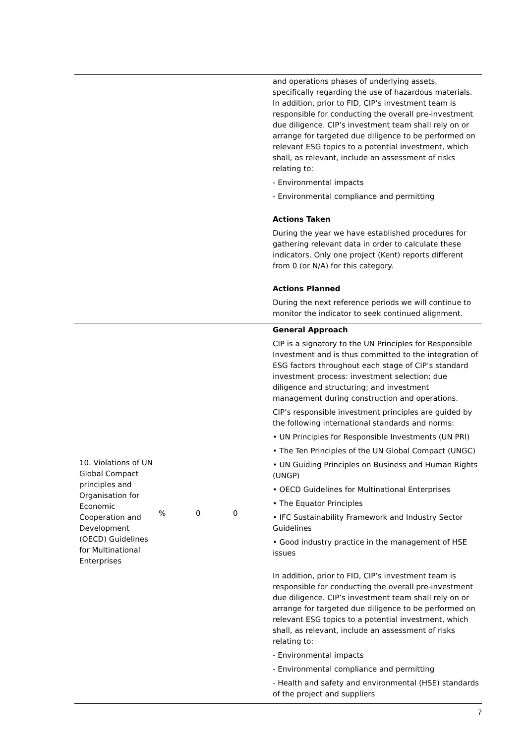| | | | | and operations phases of underlying assets, specifically regarding the use of hazardous materials. In addition, prior to FID, CIP’s investment team is responsible for conducting the overall pre-investment due diligence. CIP’s investment team shall rely on or arrange for targeted due diligence to be performed on relevant ESG topics to a potential investment, which shall, as relevant, include an assessment of risks relating to: - Environmental impacts - Environmental compliance and permitting Actions Taken During the year we have established procedures for gathering relevant data in order to calculate these indicators. Only one project (Kent) reports different from 0 (or N/A) for this category. Actions Planned During the next reference periods we will continue to monitor the indicator to seek continued alignment. |
| 10. Violations of UN Global Compact principles and Organisation for Economic Cooperation and Development (OECD) Guidelines for Multinational Enterprises | % | 0 | 0 | General Approach CIP is a signatory to the UN Principles for Responsible Investment and is thus committed to the integration of ESG factors throughout each stage of CIP’s standard investment process: investment selection; due diligence and structuring; and investment management during construction and operations. CIP’s responsible investment principles are guided by the following international standards and norms: • UN Principles for Responsible Investments (UN PRI) • The Ten Principles of the UN Global Compact (UNGC) • UN Guiding Principles on Business and Human Rights (UNGP) • OECD Guidelines for Multinational Enterprises • The Equator Principles • IFC Sustainability Framework and Industry Sector Guidelines • Good industry practice in the management of HSE issues In addition, prior to FID, CIP’s investment team is responsible for conducting the overall pre-investment due diligence. CIP’s investment team shall rely on or arrange for targeted due diligence to be performed on relevant ESG topics to a potential investment, which shall, as relevant, include an assessment of risks relating to: - Environmental impacts - Environmental compliance and permitting - Health and safety and environmental (HSE) standards of the project and suppliers |
7